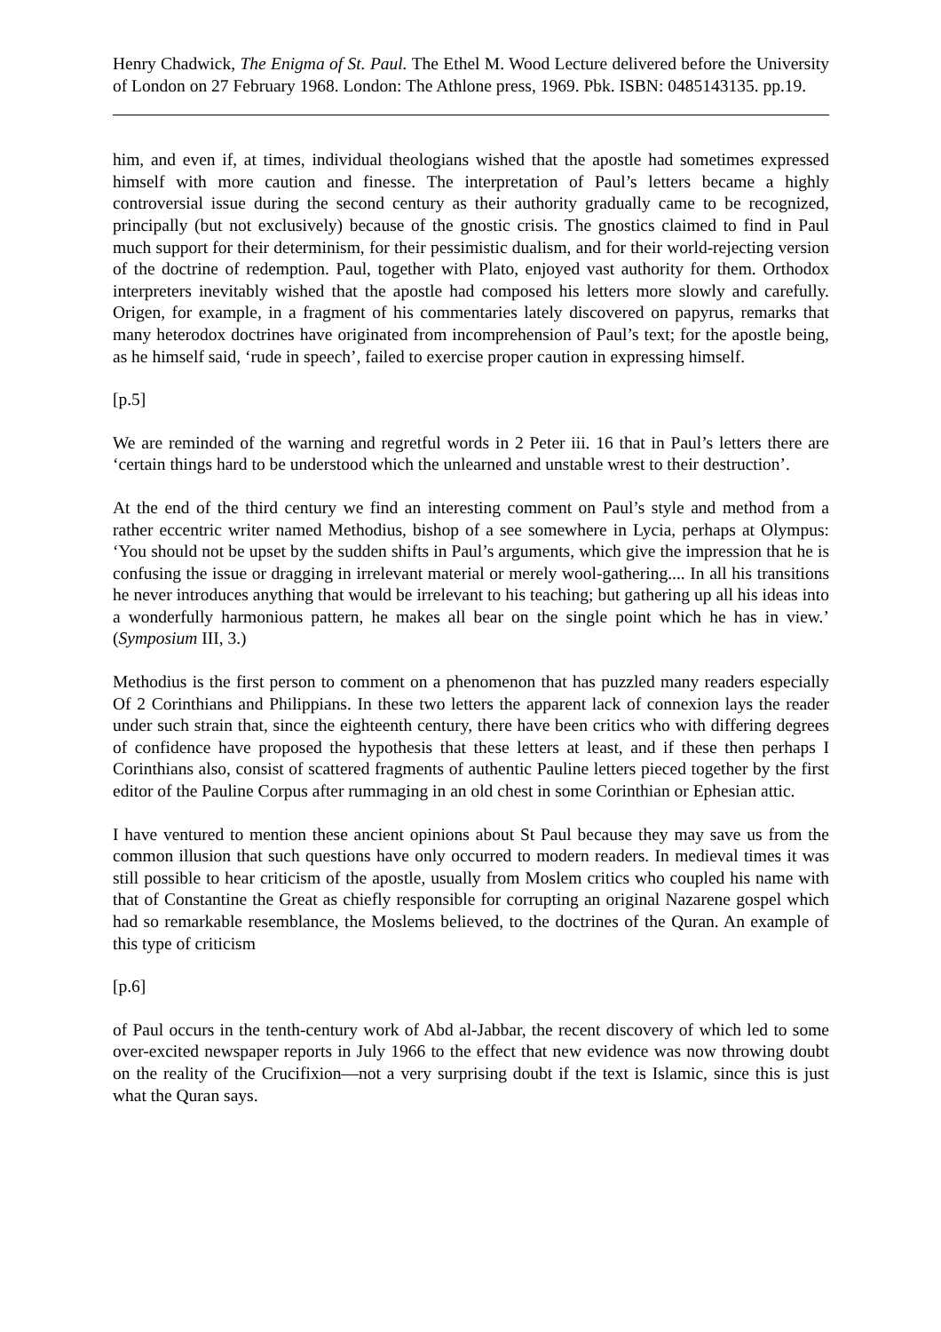Henry Chadwick, The Enigma of St. Paul. The Ethel M. Wood Lecture delivered before the University of London on 27 February 1968. London: The Athlone press, 1969. Pbk. ISBN: 0485143135. pp.19.
him, and even if, at times, individual theologians wished that the apostle had sometimes expressed himself with more caution and finesse. The interpretation of Paul’s letters became a highly controversial issue during the second century as their authority gradually came to be recognized, principally (but not exclusively) because of the gnostic crisis. The gnostics claimed to find in Paul much support for their determinism, for their pessimistic dualism, and for their world-rejecting version of the doctrine of redemption. Paul, together with Plato, enjoyed vast authority for them. Orthodox interpreters inevitably wished that the apostle had composed his letters more slowly and carefully. Origen, for example, in a fragment of his commentaries lately discovered on papyrus, remarks that many heterodox doctrines have originated from incomprehension of Paul’s text; for the apostle being, as he himself said, ‘rude in speech’, failed to exercise proper caution in expressing himself.
[p.5]
We are reminded of the warning and regretful words in 2 Peter iii. 16 that in Paul’s letters there are ‘certain things hard to be understood which the unlearned and unstable wrest to their destruction’.
At the end of the third century we find an interesting comment on Paul’s style and method from a rather eccentric writer named Methodius, bishop of a see somewhere in Lycia, perhaps at Olympus: ‘You should not be upset by the sudden shifts in Paul’s arguments, which give the impression that he is confusing the issue or dragging in irrelevant material or merely wool-gathering.... In all his transitions he never introduces anything that would be irrelevant to his teaching; but gathering up all his ideas into a wonderfully harmonious pattern, he makes all bear on the single point which he has in view.’ (Symposium III, 3.)
Methodius is the first person to comment on a phenomenon that has puzzled many readers especially Of 2 Corinthians and Philippians. In these two letters the apparent lack of connexion lays the reader under such strain that, since the eighteenth century, there have been critics who with differing degrees of confidence have proposed the hypothesis that these letters at least, and if these then perhaps I Corinthians also, consist of scattered fragments of authentic Pauline letters pieced together by the first editor of the Pauline Corpus after rummaging in an old chest in some Corinthian or Ephesian attic.
I have ventured to mention these ancient opinions about St Paul because they may save us from the common illusion that such questions have only occurred to modern readers. In medieval times it was still possible to hear criticism of the apostle, usually from Moslem critics who coupled his name with that of Constantine the Great as chiefly responsible for corrupting an original Nazarene gospel which had so remarkable resemblance, the Moslems believed, to the doctrines of the Quran. An example of this type of criticism
[p.6]
of Paul occurs in the tenth-century work of Abd al-Jabbar, the recent discovery of which led to some over-excited newspaper reports in July 1966 to the effect that new evidence was now throwing doubt on the reality of the Crucifixion—not a very surprising doubt if the text is Islamic, since this is just what the Quran says.